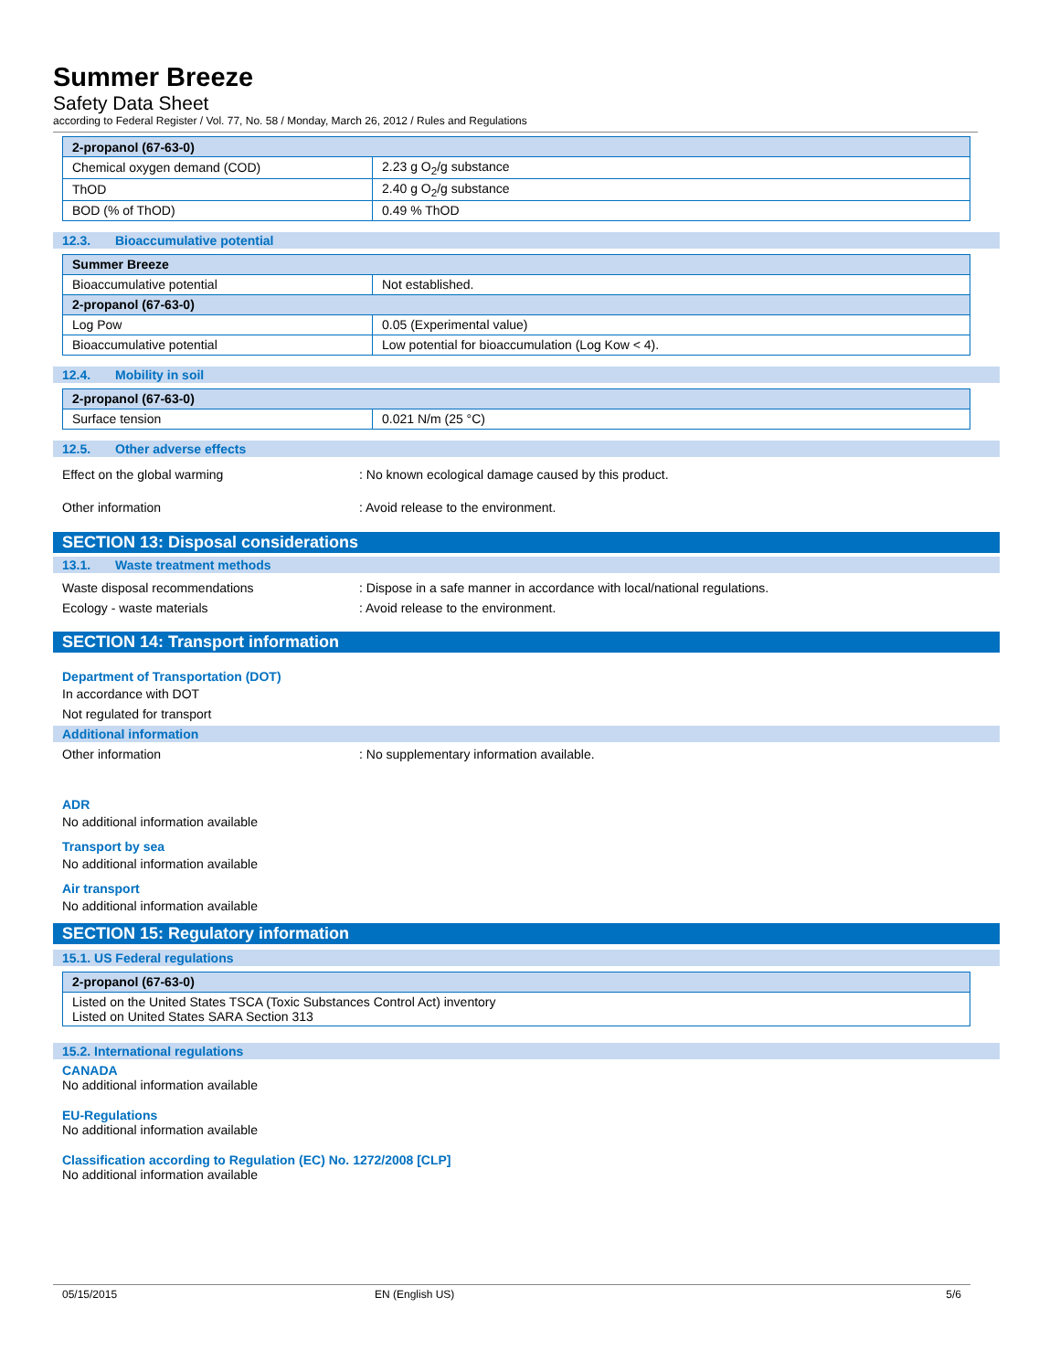Summer Breeze
Safety Data Sheet
according to Federal Register / Vol. 77, No. 58 / Monday, March 26, 2012 / Rules and Regulations
| 2-propanol (67-63-0) | |
| Chemical oxygen demand (COD) | 2.23 g O<sub>2</sub>/g substance |
| ThOD | 2.40 g O<sub>2</sub>/g substance |
| BOD (% of ThOD) | 0.49 % ThOD |
12.3. Bioaccumulative potential
| Summer Breeze | |
| Bioaccumulative potential | Not established. |
| 2-propanol (67-63-0) | |
| Log Pow | 0.05 (Experimental value) |
| Bioaccumulative potential | Low potential for bioaccumulation (Log Kow < 4). |
12.4. Mobility in soil
| 2-propanol (67-63-0) | |
| Surface tension | 0.021 N/m (25 °C) |
12.5. Other adverse effects
Effect on the global warming : No known ecological damage caused by this product.
Other information : Avoid release to the environment.
SECTION 13: Disposal considerations
13.1. Waste treatment methods
Waste disposal recommendations : Dispose in a safe manner in accordance with local/national regulations.
Ecology - waste materials : Avoid release to the environment.
SECTION 14: Transport information
Department of Transportation (DOT)
In accordance with DOT
Not regulated for transport
Additional information
Other information : No supplementary information available.
ADR
No additional information available
Transport by sea
No additional information available
Air transport
No additional information available
SECTION 15: Regulatory information
15.1. US Federal regulations
| 2-propanol (67-63-0) |
| Listed on the United States TSCA (Toxic Substances Control Act) inventory Listed on United States SARA Section 313 |
15.2. International regulations
CANADA
No additional information available
EU-Regulations
No additional information available
Classification according to Regulation (EC) No. 1272/2008 [CLP]
No additional information available
05/15/2015 EN (English US) 5/6